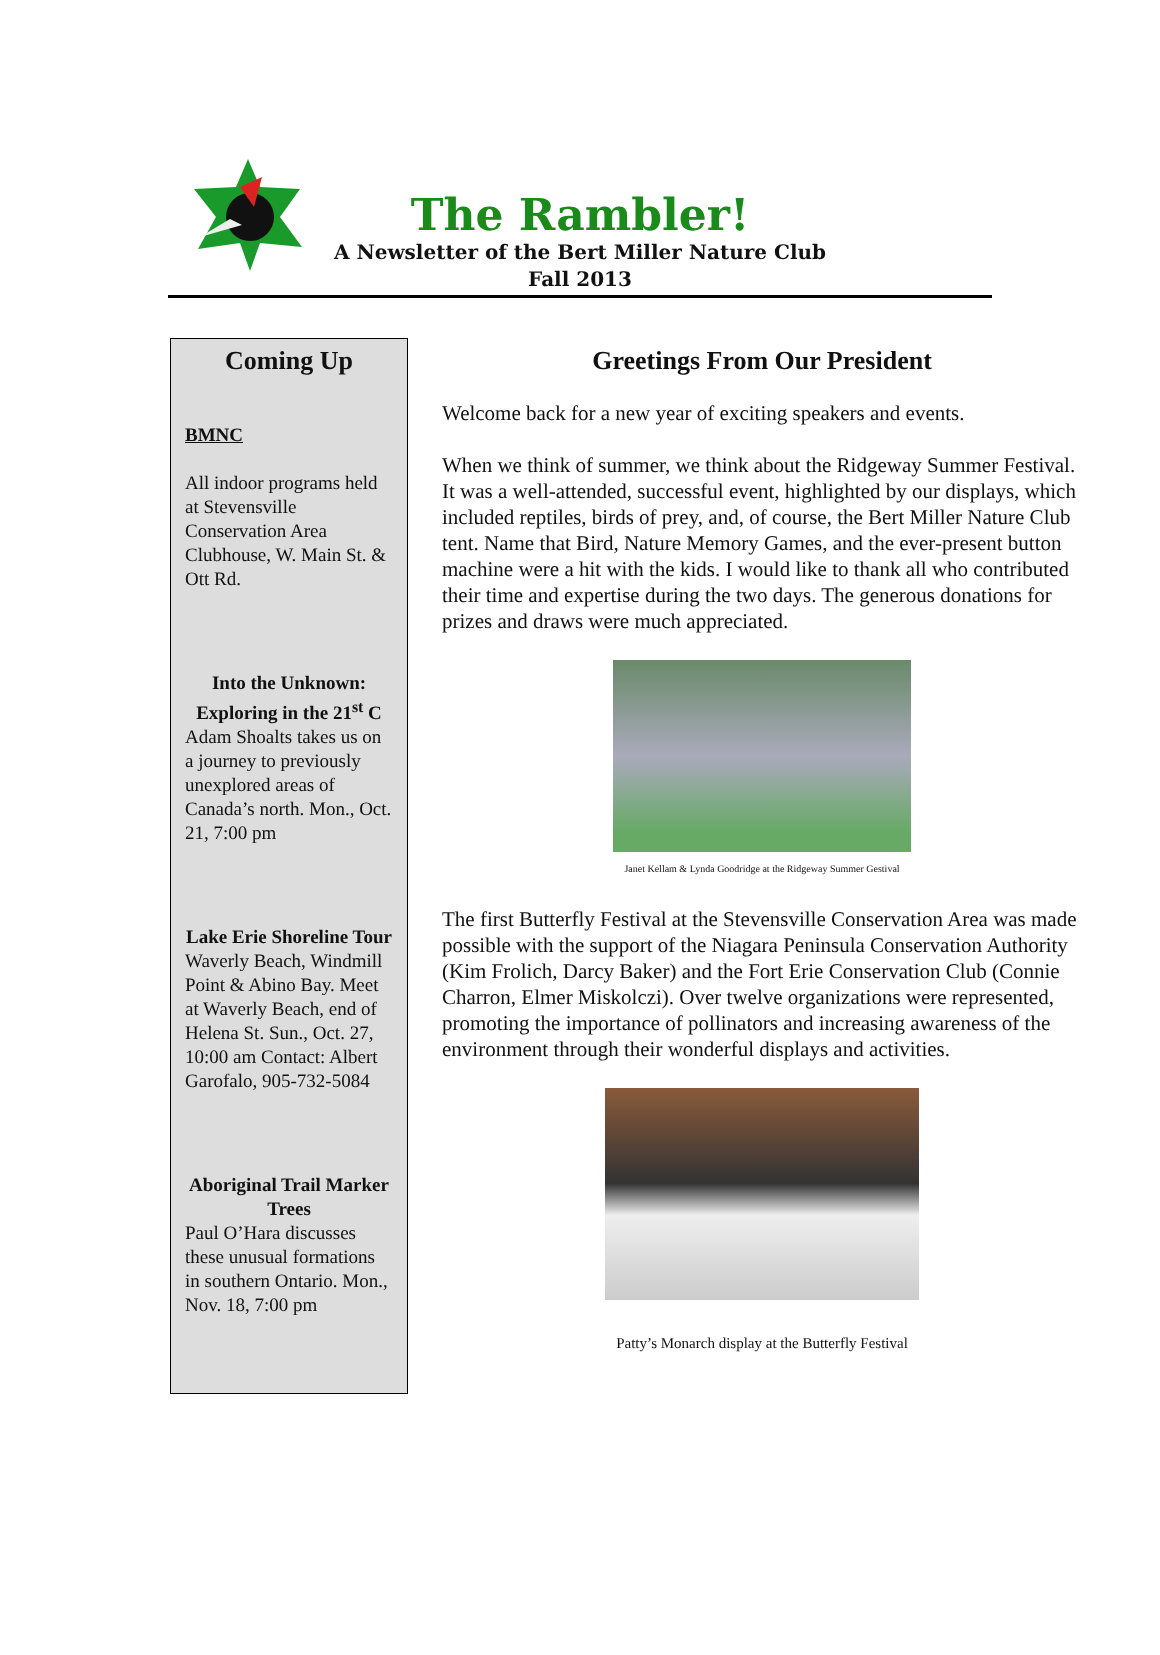The Rambler!
A Newsletter of the Bert Miller Nature Club
Fall 2013
Coming Up
BMNC
All indoor programs held at Stevensville Conservation Area Clubhouse, W. Main St. & Ott Rd.
Into the Unknown: Exploring in the 21<sup>st</sup> C
Adam Shoalts takes us on a journey to previously unexplored areas of Canada’s north. Mon., Oct. 21, 7:00 pm
Lake Erie Shoreline Tour
Waverly Beach, Windmill Point & Abino Bay. Meet at Waverly Beach, end of Helena St. Sun., Oct. 27, 10:00 am Contact: Albert Garofalo, 905-732-5084
Aboriginal Trail Marker Trees
Paul O’Hara discusses these unusual formations in southern Ontario. Mon., Nov. 18, 7:00 pm
Greetings From Our President
Welcome back for a new year of exciting speakers and events.
When we think of summer, we think about the Ridgeway Summer Festival. It was a well-attended, successful event, highlighted by our displays, which included reptiles, birds of prey, and, of course, the Bert Miller Nature Club tent. Name that Bird, Nature Memory Games, and the ever-present button machine were a hit with the kids. I would like to thank all who contributed their time and expertise during the two days. The generous donations for prizes and draws were much appreciated.
Janet Kellam & Lynda Goodridge at the Ridgeway Summer Gestival
The first Butterfly Festival at the Stevensville Conservation Area was made possible with the support of the Niagara Peninsula Conservation Authority (Kim Frolich, Darcy Baker) and the Fort Erie Conservation Club (Connie Charron, Elmer Miskolczi). Over twelve organizations were represented, promoting the importance of pollinators and increasing awareness of the environment through their wonderful displays and activities.
Patty’s Monarch display at the Butterfly Festival